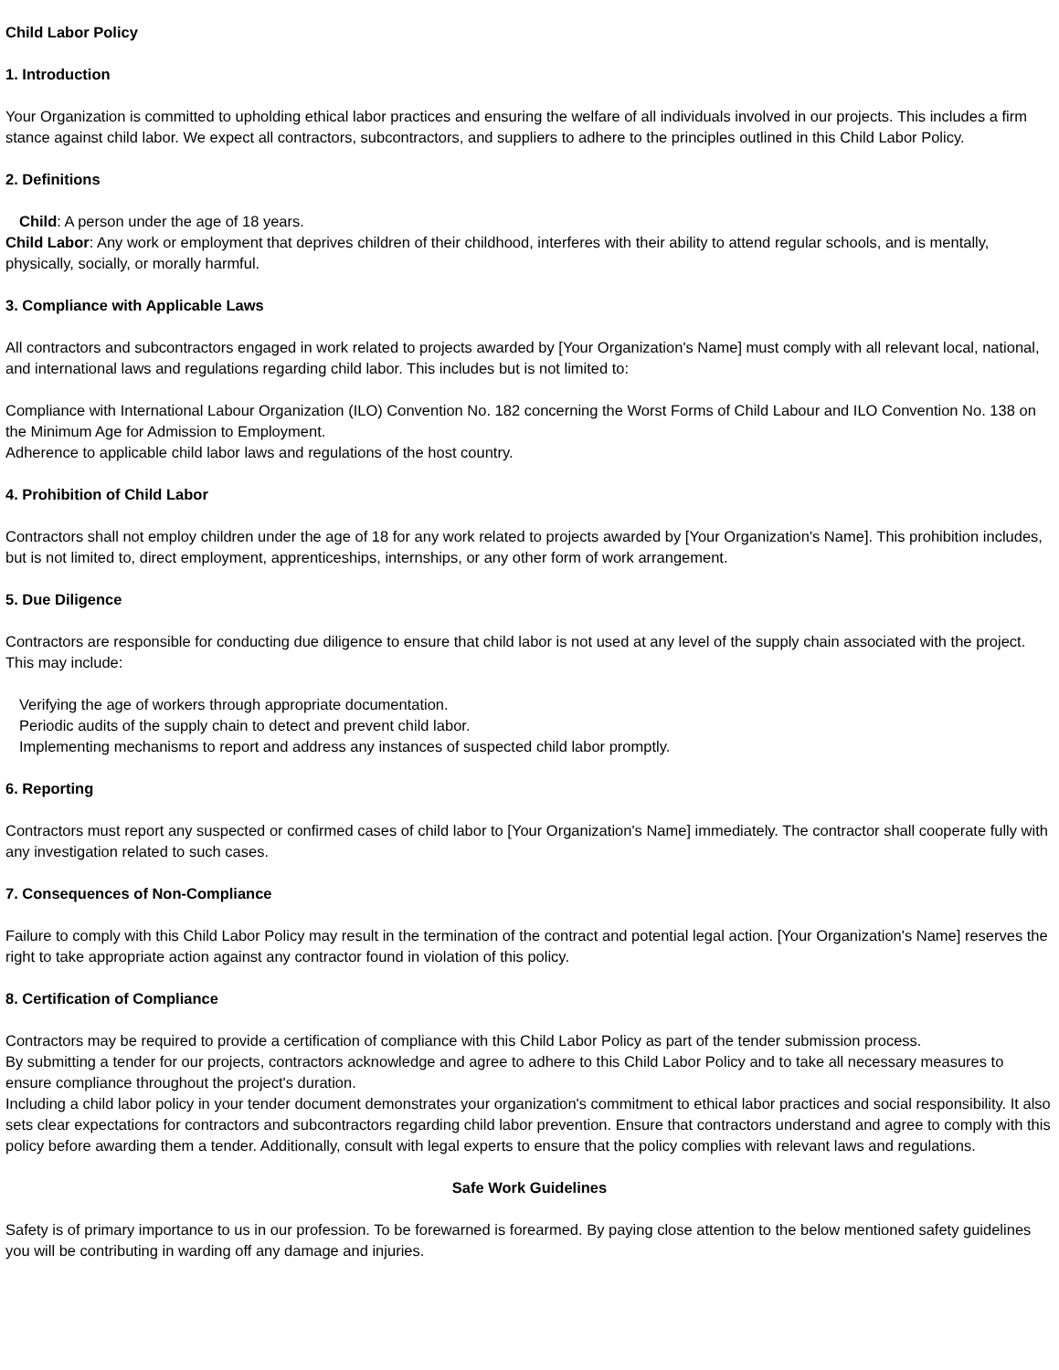Child Labor Policy
1. Introduction
Your Organization is committed to upholding ethical labor practices and ensuring the welfare of all individuals involved in our projects. This includes a firm stance against child labor. We expect all contractors, subcontractors, and suppliers to adhere to the principles outlined in this Child Labor Policy.
2. Definitions
Child: A person under the age of 18 years.
Child Labor: Any work or employment that deprives children of their childhood, interferes with their ability to attend regular schools, and is mentally, physically, socially, or morally harmful.
3. Compliance with Applicable Laws
All contractors and subcontractors engaged in work related to projects awarded by [Your Organization's Name] must comply with all relevant local, national, and international laws and regulations regarding child labor. This includes but is not limited to:
Compliance with International Labour Organization (ILO) Convention No. 182 concerning the Worst Forms of Child Labour and ILO Convention No. 138 on the Minimum Age for Admission to Employment.
Adherence to applicable child labor laws and regulations of the host country.
4. Prohibition of Child Labor
Contractors shall not employ children under the age of 18 for any work related to projects awarded by [Your Organization's Name]. This prohibition includes, but is not limited to, direct employment, apprenticeships, internships, or any other form of work arrangement.
5. Due Diligence
Contractors are responsible for conducting due diligence to ensure that child labor is not used at any level of the supply chain associated with the project. This may include:
Verifying the age of workers through appropriate documentation.
Periodic audits of the supply chain to detect and prevent child labor.
Implementing mechanisms to report and address any instances of suspected child labor promptly.
6. Reporting
Contractors must report any suspected or confirmed cases of child labor to [Your Organization's Name] immediately. The contractor shall cooperate fully with any investigation related to such cases.
7. Consequences of Non-Compliance
Failure to comply with this Child Labor Policy may result in the termination of the contract and potential legal action. [Your Organization's Name] reserves the right to take appropriate action against any contractor found in violation of this policy.
8. Certification of Compliance
Contractors may be required to provide a certification of compliance with this Child Labor Policy as part of the tender submission process.
By submitting a tender for our projects, contractors acknowledge and agree to adhere to this Child Labor Policy and to take all necessary measures to ensure compliance throughout the project's duration.
Including a child labor policy in your tender document demonstrates your organization's commitment to ethical labor practices and social responsibility. It also sets clear expectations for contractors and subcontractors regarding child labor prevention. Ensure that contractors understand and agree to comply with this policy before awarding them a tender. Additionally, consult with legal experts to ensure that the policy complies with relevant laws and regulations.
Safe Work Guidelines
Safety is of primary importance to us in our profession. To be forewarned is forearmed. By paying close attention to the below mentioned safety guidelines you will be contributing in warding off any damage and injuries.